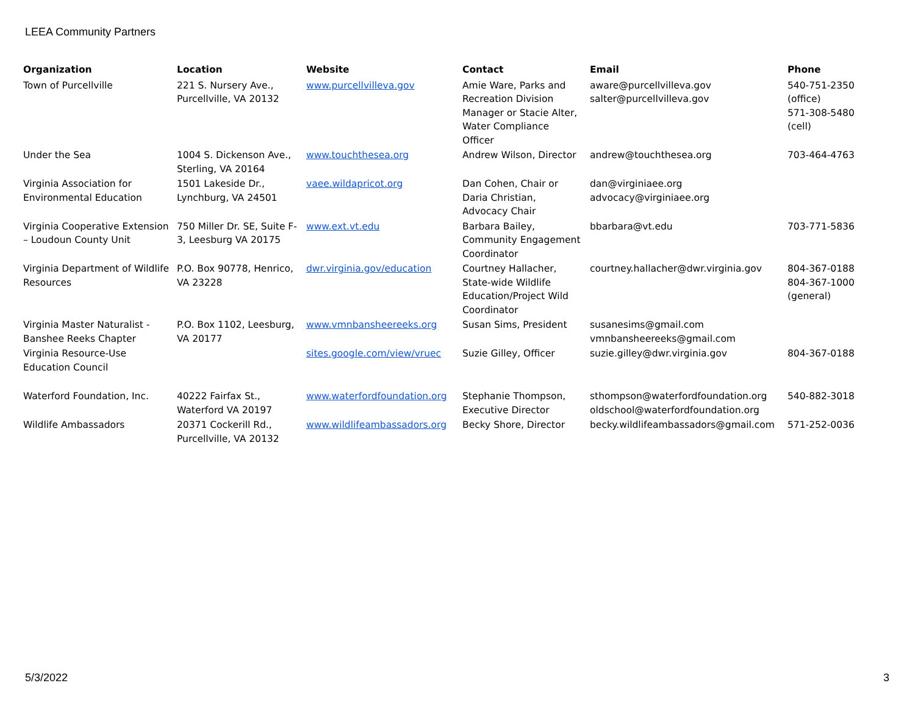LEEA Community Partners
| Organization | Location | Website | Contact | Email | Phone |
| --- | --- | --- | --- | --- | --- |
| Town of Purcellville | 221 S. Nursery Ave., Purcellville, VA 20132 | www.purcellvilleva.gov | Amie Ware, Parks and Recreation Division Manager or Stacie Alter, Water Compliance Officer | aware@purcellvilleva.gov salter@purcellvilleva.gov | 540-751-2350 (office) 571-308-5480 (cell) |
| Under the Sea | 1004 S. Dickenson Ave., Sterling, VA 20164 | www.touchthesea.org | Andrew Wilson, Director | andrew@touchthesea.org | 703-464-4763 |
| Virginia Association for Environmental Education | 1501 Lakeside Dr., Lynchburg, VA 24501 | vaee.wildapricot.org | Dan Cohen, Chair or Daria Christian, Advocacy Chair | dan@virginiaee.org advocacy@virginiaee.org | |
| Virginia Cooperative Extension – Loudoun County Unit | 750 Miller Dr. SE, Suite F-3, Leesburg VA 20175 | www.ext.vt.edu | Barbara Bailey, Community Engagement Coordinator | bbarbara@vt.edu | 703-771-5836 |
| Virginia Department of Wildlife Resources | P.O. Box 90778, Henrico, VA 23228 | dwr.virginia.gov/education | Courtney Hallacher, State-wide Wildlife Education/Project Wild Coordinator | courtney.hallacher@dwr.virginia.gov | 804-367-0188 804-367-1000 (general) |
| Virginia Master Naturalist - Banshee Reeks Chapter | P.O. Box 1102, Leesburg, VA 20177 | www.vmnbansheereeks.org | Susan Sims, President | susanesims@gmail.com vmnbansheereeks@gmail.com | |
| Virginia Resource-Use Education Council | | sites.google.com/view/vruec | Suzie Gilley, Officer | suzie.gilley@dwr.virginia.gov | 804-367-0188 |
| Waterford Foundation, Inc. | 40222 Fairfax St., Waterford VA 20197 | www.waterfordfoundation.org | Stephanie Thompson, Executive Director | sthompson@waterfordfoundation.org oldschool@waterfordfoundation.org | 540-882-3018 |
| Wildlife Ambassadors | 20371 Cockerill Rd., Purcellville, VA 20132 | www.wildlifeambassadors.org | Becky Shore, Director | becky.wildlifeambassadors@gmail.com | 571-252-0036 |
5/3/2022 3